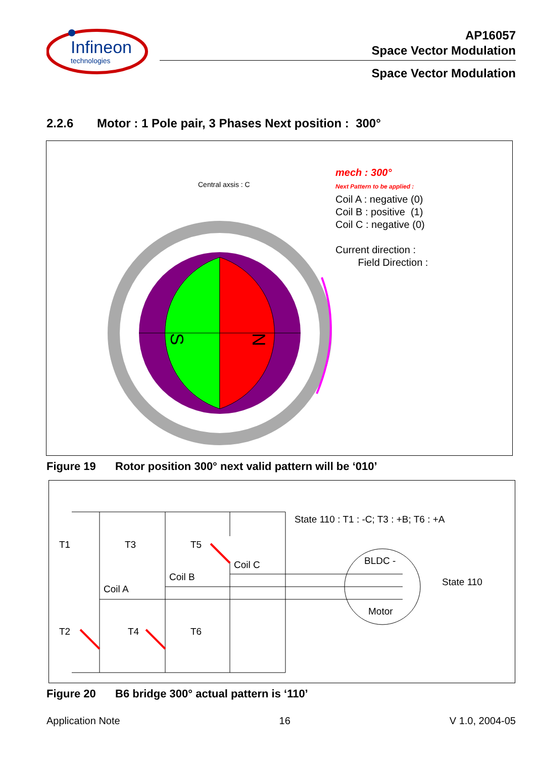Infineon
technologies
AP16057
Space Vector Modulation
Space Vector Modulation
2.2.6 Motor : 1 Pole pair, 3 Phases Next position : 300°
Central axsis : C
mech : 300°
Next Pattern to be applied :
Coil A : negative (0)
Coil B : positive (1)
Coil C : negative (0)
Current direction :
Field Direction :
S
N
Figure 19 Rotor position 300° next valid pattern will be ‘010’
State 110 : T1 : -C; T3 : +B; T6 : +A
T1 T3 T5
Coil C
Coil B
Coil A
BLDC -
Motor
State 110
T2 T4 T6
Figure 20 B6 bridge 300° actual pattern is ‘110’
Application Note 16 V 1.0, 2004-05